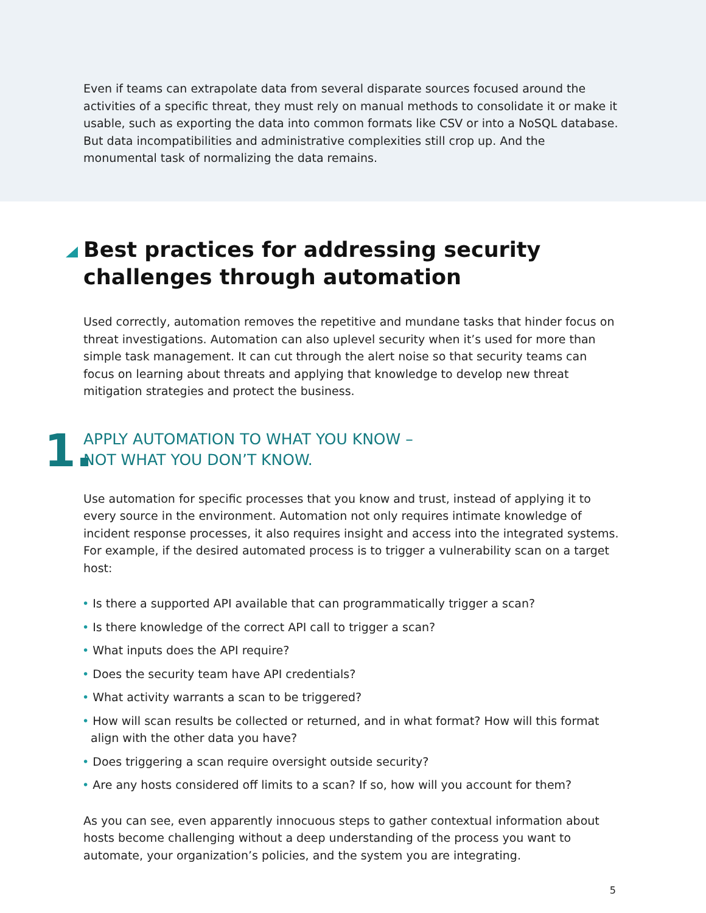Even if teams can extrapolate data from several disparate sources focused around the activities of a specific threat, they must rely on manual methods to consolidate it or make it usable, such as exporting the data into common formats like CSV or into a NoSQL database. But data incompatibilities and administrative complexities still crop up. And the monumental task of normalizing the data remains.
Best practices for addressing security challenges through automation
Used correctly, automation removes the repetitive and mundane tasks that hinder focus on threat investigations. Automation can also uplevel security when it’s used for more than simple task management. It can cut through the alert noise so that security teams can focus on learning about threats and applying that knowledge to develop new threat mitigation strategies and protect the business.
1.
APPLY AUTOMATION TO WHAT YOU KNOW –
NOT WHAT YOU DON’T KNOW.
Use automation for specific processes that you know and trust, instead of applying it to every source in the environment. Automation not only requires intimate knowledge of incident response processes, it also requires insight and access into the integrated systems. For example, if the desired automated process is to trigger a vulnerability scan on a target host:
• Is there a supported API available that can programmatically trigger a scan?
• Is there knowledge of the correct API call to trigger a scan?
• What inputs does the API require?
• Does the security team have API credentials?
• What activity warrants a scan to be triggered?
• How will scan results be collected or returned, and in what format? How will this format align with the other data you have?
• Does triggering a scan require oversight outside security?
• Are any hosts considered off limits to a scan? If so, how will you account for them?
As you can see, even apparently innocuous steps to gather contextual information about hosts become challenging without a deep understanding of the process you want to automate, your organization’s policies, and the system you are integrating.
5